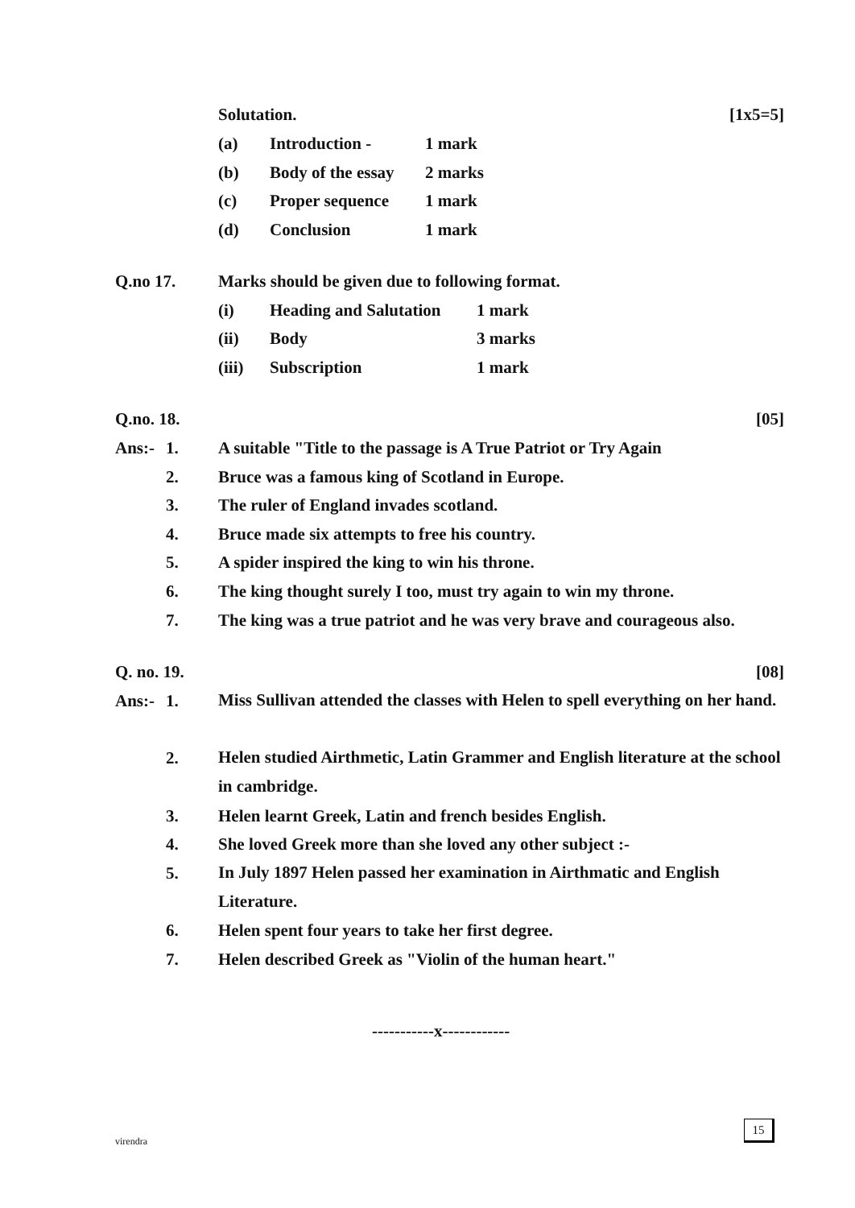Solutation. [1x5=5]
(a) Introduction - 1 mark
(b) Body of the essay 2 marks
(c) Proper sequence 1 mark
(d) Conclusion 1 mark
Q.no 17. Marks should be given due to following format.
(i) Heading and Salutation 1 mark
(ii) Body 3 marks
(iii) Subscription 1 mark
Q.no. 18. [05]
Ans:- 1. A suitable "Title to the passage is A True Patriot or Try Again
2. Bruce was a famous king of Scotland in Europe.
3. The ruler of England invades scotland.
4. Bruce made six attempts to free his country.
5. A spider inspired the king to win his throne.
6. The king thought surely I too, must try again to win my throne.
7. The king was a true patriot and he was very brave and courageous also.
Q. no. 19. [08]
Ans:- 1. Miss Sullivan attended the classes with Helen to spell everything on her hand.
2. Helen studied Airthmetic, Latin Grammer and English literature at the school in cambridge.
3. Helen learnt Greek, Latin and french besides English.
4. She loved Greek more than she loved any other subject :-
5. In July 1897 Helen passed her examination in Airthmatic and English Literature.
6. Helen spent four years to take her first degree.
7. Helen described Greek as "Violin of the human heart."
-----------x------------
virendra
15